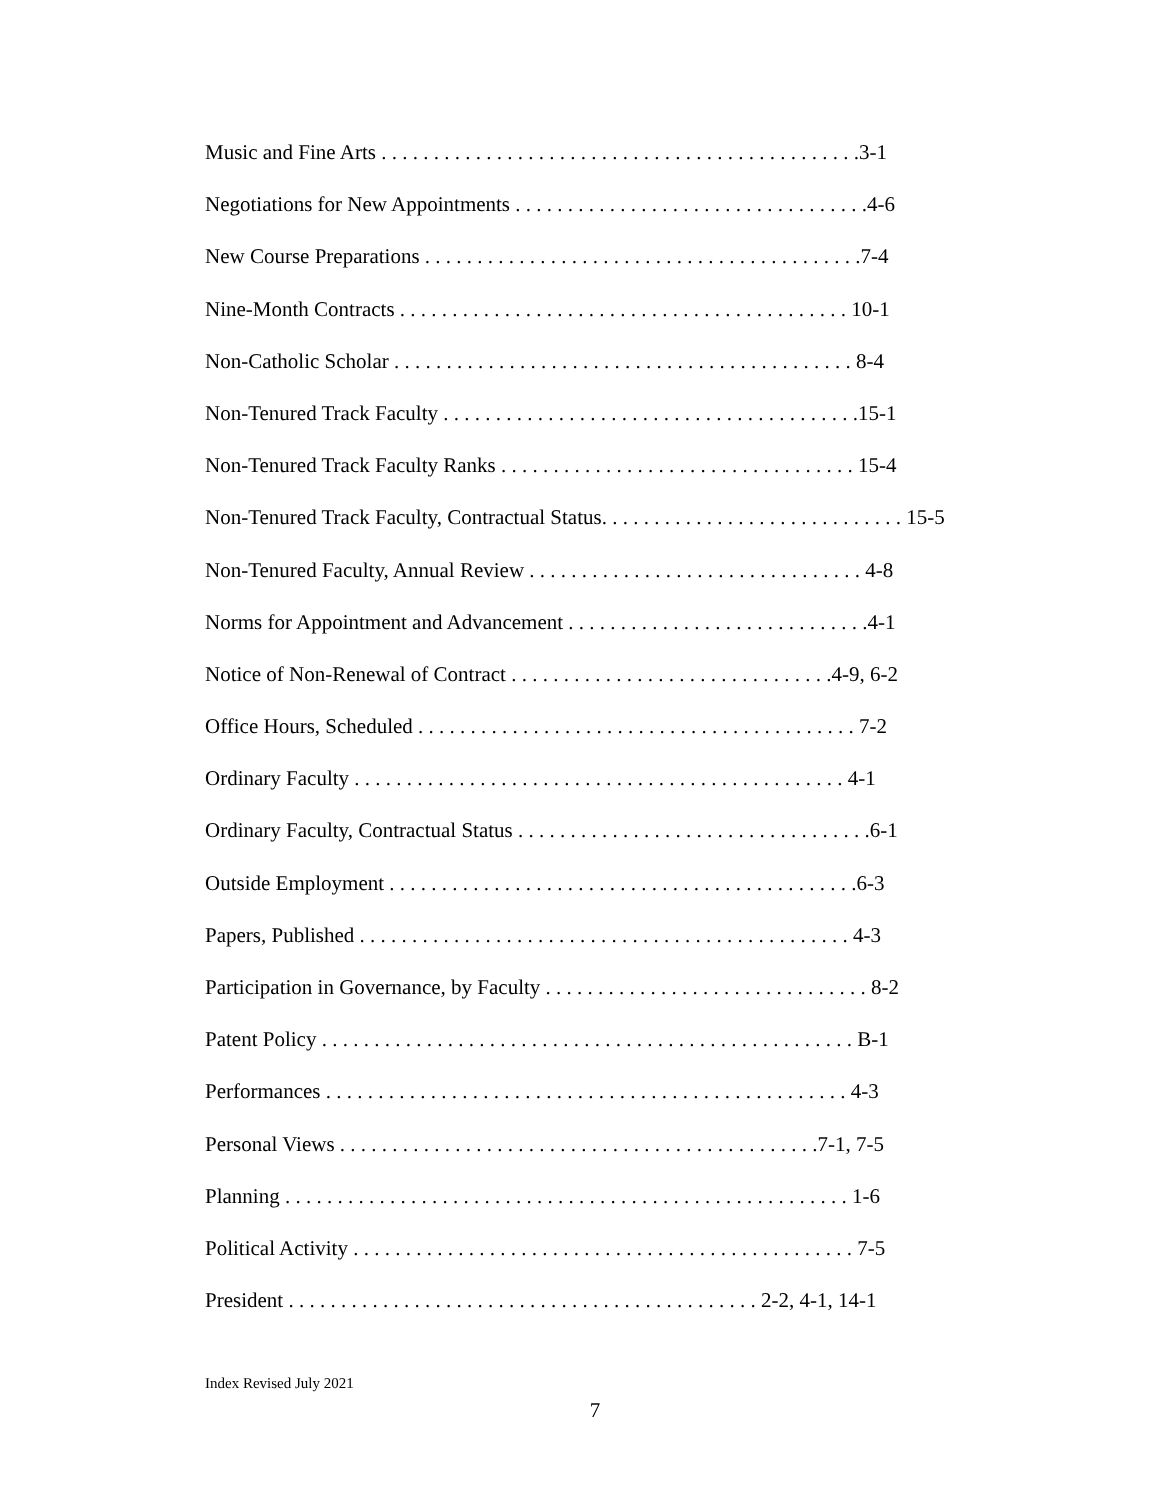Music and Fine Arts . . . . . . . . . . . . . . . . . . . . . . . . . . . . . . . . . . . . . . . . . . . . . .3-1
Negotiations for New Appointments . . . . . . . . . . . . . . . . . . . . . . . . . . . . . . . . . .4-6
New Course Preparations . . . . . . . . . . . . . . . . . . . . . . . . . . . . . . . . . . . . . . . . . .7-4
Nine-Month Contracts . . . . . . . . . . . . . . . . . . . . . . . . . . . . . . . . . . . . . . . . . . . 10-1
Non-Catholic Scholar . . . . . . . . . . . . . . . . . . . . . . . . . . . . . . . . . . . . . . . . . . . . 8-4
Non-Tenured Track Faculty . . . . . . . . . . . . . . . . . . . . . . . . . . . . . . . . . . . . . . . .15-1
Non-Tenured Track Faculty Ranks . . . . . . . . . . . . . . . . . . . . . . . . . . . . . . . . . . 15-4
Non-Tenured Track Faculty, Contractual Status. . . . . . . . . . . . . . . . . . . . . . . . . . . . . 15-5
Non-Tenured Faculty, Annual Review . . . . . . . . . . . . . . . . . . . . . . . . . . . . . . . . 4-8
Norms for Appointment and Advancement . . . . . . . . . . . . . . . . . . . . . . . . . . . . .4-1
Notice of Non-Renewal of Contract . . . . . . . . . . . . . . . . . . . . . . . . . . . . . . .4-9, 6-2
Office Hours, Scheduled . . . . . . . . . . . . . . . . . . . . . . . . . . . . . . . . . . . . . . . . . . 7-2
Ordinary Faculty . . . . . . . . . . . . . . . . . . . . . . . . . . . . . . . . . . . . . . . . . . . . . . . 4-1
Ordinary Faculty, Contractual Status . . . . . . . . . . . . . . . . . . . . . . . . . . . . . . . . . .6-1
Outside Employment . . . . . . . . . . . . . . . . . . . . . . . . . . . . . . . . . . . . . . . . . . . . .6-3
Papers, Published . . . . . . . . . . . . . . . . . . . . . . . . . . . . . . . . . . . . . . . . . . . . . . . 4-3
Participation in Governance, by Faculty . . . . . . . . . . . . . . . . . . . . . . . . . . . . . . . 8-2
Patent Policy . . . . . . . . . . . . . . . . . . . . . . . . . . . . . . . . . . . . . . . . . . . . . . . . . . . B-1
Performances . . . . . . . . . . . . . . . . . . . . . . . . . . . . . . . . . . . . . . . . . . . . . . . . . . 4-3
Personal Views . . . . . . . . . . . . . . . . . . . . . . . . . . . . . . . . . . . . . . . . . . . . . .7-1, 7-5
Planning . . . . . . . . . . . . . . . . . . . . . . . . . . . . . . . . . . . . . . . . . . . . . . . . . . . . . . 1-6
Political Activity . . . . . . . . . . . . . . . . . . . . . . . . . . . . . . . . . . . . . . . . . . . . . . . . 7-5
President . . . . . . . . . . . . . . . . . . . . . . . . . . . . . . . . . . . . . . . . . . . . . 2-2, 4-1, 14-1
Index Revised July 2021
7